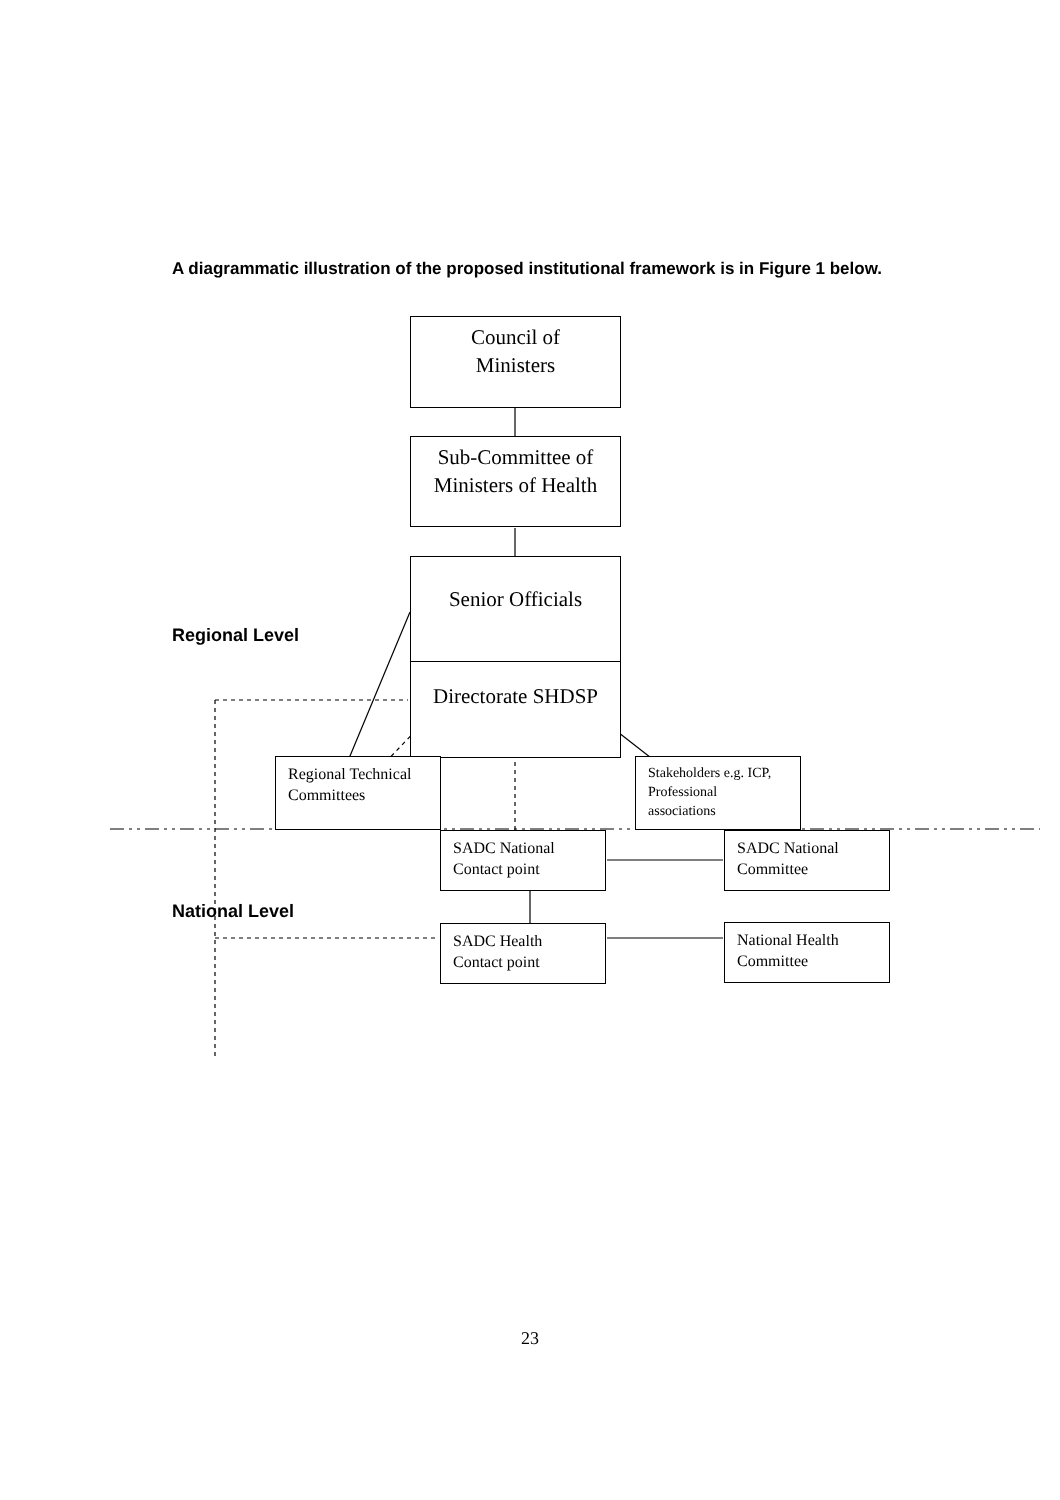A diagrammatic illustration of the proposed institutional framework is in Figure 1 below.
Council of
Ministers
Sub-Committee of
Ministers of Health
Senior Officials
Regional Level
Directorate SHDSP
Regional Technical Committees
Stakeholders e.g. ICP, Professional associations
SADC National Contact point
SADC National Committee
National Level
SADC Health Contact point
National Health Committee
23